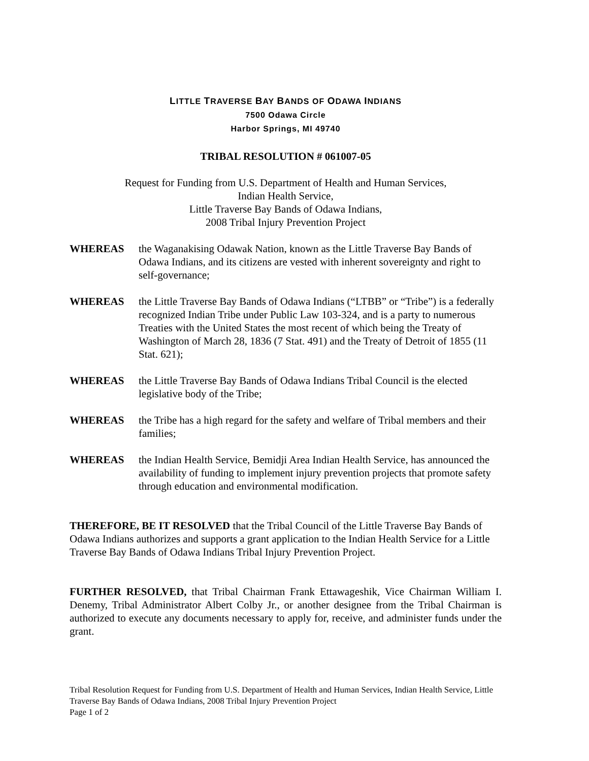LITTLE TRAVERSE BAY BANDS OF ODAWA INDIANS
7500 Odawa Circle
Harbor Springs, MI 49740
TRIBAL RESOLUTION # 061007-05
Request for Funding from U.S. Department of Health and Human Services,
Indian Health Service,
Little Traverse Bay Bands of Odawa Indians,
2008 Tribal Injury Prevention Project
WHEREAS the Waganakising Odawak Nation, known as the Little Traverse Bay Bands of Odawa Indians, and its citizens are vested with inherent sovereignty and right to self-governance;
WHEREAS the Little Traverse Bay Bands of Odawa Indians (“LTBB” or “Tribe”) is a federally recognized Indian Tribe under Public Law 103-324, and is a party to numerous Treaties with the United States the most recent of which being the Treaty of Washington of March 28, 1836 (7 Stat. 491) and the Treaty of Detroit of 1855 (11 Stat. 621);
WHEREAS the Little Traverse Bay Bands of Odawa Indians Tribal Council is the elected legislative body of the Tribe;
WHEREAS the Tribe has a high regard for the safety and welfare of Tribal members and their families;
WHEREAS the Indian Health Service, Bemidji Area Indian Health Service, has announced the availability of funding to implement injury prevention projects that promote safety through education and environmental modification.
THEREFORE, BE IT RESOLVED that the Tribal Council of the Little Traverse Bay Bands of Odawa Indians authorizes and supports a grant application to the Indian Health Service for a Little Traverse Bay Bands of Odawa Indians Tribal Injury Prevention Project.
FURTHER RESOLVED, that Tribal Chairman Frank Ettawageshik, Vice Chairman William I. Denemy, Tribal Administrator Albert Colby Jr., or another designee from the Tribal Chairman is authorized to execute any documents necessary to apply for, receive, and administer funds under the grant.
Tribal Resolution Request for Funding from U.S. Department of Health and Human Services, Indian Health Service, Little Traverse Bay Bands of Odawa Indians, 2008 Tribal Injury Prevention Project
Page 1 of 2